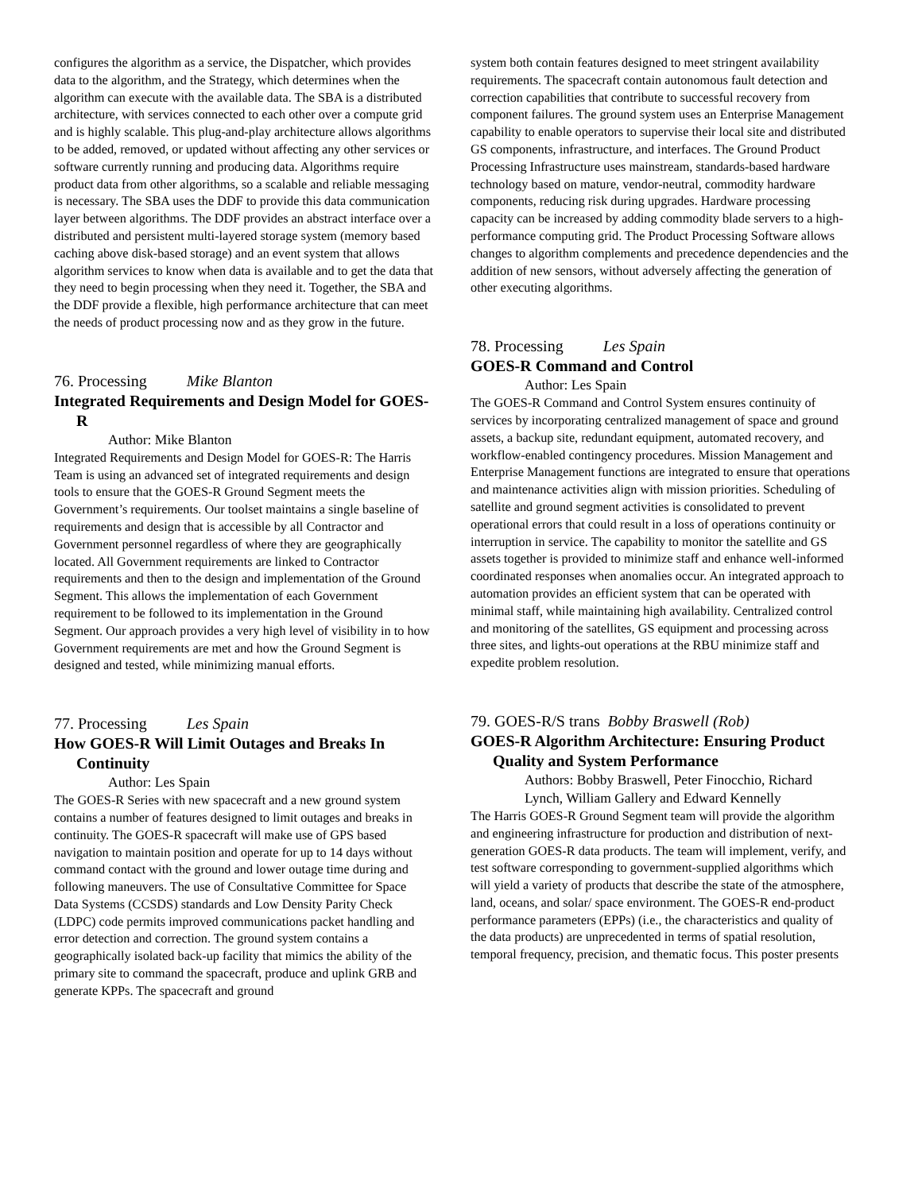configures the algorithm as a service, the Dispatcher, which provides data to the algorithm, and the Strategy, which determines when the algorithm can execute with the available data. The SBA is a distributed architecture, with services connected to each other over a compute grid and is highly scalable. This plug-and-play architecture allows algorithms to be added, removed, or updated without affecting any other services or software currently running and producing data. Algorithms require product data from other algorithms, so a scalable and reliable messaging is necessary. The SBA uses the DDF to provide this data communication layer between algorithms. The DDF provides an abstract interface over a distributed and persistent multi-layered storage system (memory based caching above disk-based storage) and an event system that allows algorithm services to know when data is available and to get the data that they need to begin processing when they need it. Together, the SBA and the DDF provide a flexible, high performance architecture that can meet the needs of product processing now and as they grow in the future.
76. Processing Mike Blanton
Integrated Requirements and Design Model for GOES-R
Author: Mike Blanton
Integrated Requirements and Design Model for GOES-R: The Harris Team is using an advanced set of integrated requirements and design tools to ensure that the GOES-R Ground Segment meets the Government’s requirements. Our toolset maintains a single baseline of requirements and design that is accessible by all Contractor and Government personnel regardless of where they are geographically located. All Government requirements are linked to Contractor requirements and then to the design and implementation of the Ground Segment. This allows the implementation of each Government requirement to be followed to its implementation in the Ground Segment. Our approach provides a very high level of visibility in to how Government requirements are met and how the Ground Segment is designed and tested, while minimizing manual efforts.
77. Processing Les Spain
How GOES-R Will Limit Outages and Breaks In Continuity
Author: Les Spain
The GOES-R Series with new spacecraft and a new ground system contains a number of features designed to limit outages and breaks in continuity. The GOES-R spacecraft will make use of GPS based navigation to maintain position and operate for up to 14 days without command contact with the ground and lower outage time during and following maneuvers. The use of Consultative Committee for Space Data Systems (CCSDS) standards and Low Density Parity Check (LDPC) code permits improved communications packet handling and error detection and correction. The ground system contains a geographically isolated back-up facility that mimics the ability of the primary site to command the spacecraft, produce and uplink GRB and generate KPPs. The spacecraft and ground
system both contain features designed to meet stringent availability requirements. The spacecraft contain autonomous fault detection and correction capabilities that contribute to successful recovery from component failures. The ground system uses an Enterprise Management capability to enable operators to supervise their local site and distributed GS components, infrastructure, and interfaces. The Ground Product Processing Infrastructure uses mainstream, standards-based hardware technology based on mature, vendor-neutral, commodity hardware components, reducing risk during upgrades. Hardware processing capacity can be increased by adding commodity blade servers to a high-performance computing grid. The Product Processing Software allows changes to algorithm complements and precedence dependencies and the addition of new sensors, without adversely affecting the generation of other executing algorithms.
78. Processing Les Spain
GOES-R Command and Control
Author: Les Spain
The GOES-R Command and Control System ensures continuity of services by incorporating centralized management of space and ground assets, a backup site, redundant equipment, automated recovery, and workflow-enabled contingency procedures. Mission Management and Enterprise Management functions are integrated to ensure that operations and maintenance activities align with mission priorities. Scheduling of satellite and ground segment activities is consolidated to prevent operational errors that could result in a loss of operations continuity or interruption in service. The capability to monitor the satellite and GS assets together is provided to minimize staff and enhance well-informed coordinated responses when anomalies occur. An integrated approach to automation provides an efficient system that can be operated with minimal staff, while maintaining high availability. Centralized control and monitoring of the satellites, GS equipment and processing across three sites, and lights-out operations at the RBU minimize staff and expedite problem resolution.
79. GOES-R/S trans Bobby Braswell (Rob)
GOES-R Algorithm Architecture: Ensuring Product Quality and System Performance
Authors: Bobby Braswell, Peter Finocchio, Richard Lynch, William Gallery and Edward Kennelly
The Harris GOES-R Ground Segment team will provide the algorithm and engineering infrastructure for production and distribution of next-generation GOES-R data products. The team will implement, verify, and test software corresponding to government-supplied algorithms which will yield a variety of products that describe the state of the atmosphere, land, oceans, and solar/ space environment. The GOES-R end-product performance parameters (EPPs) (i.e., the characteristics and quality of the data products) are unprecedented in terms of spatial resolution, temporal frequency, precision, and thematic focus. This poster presents